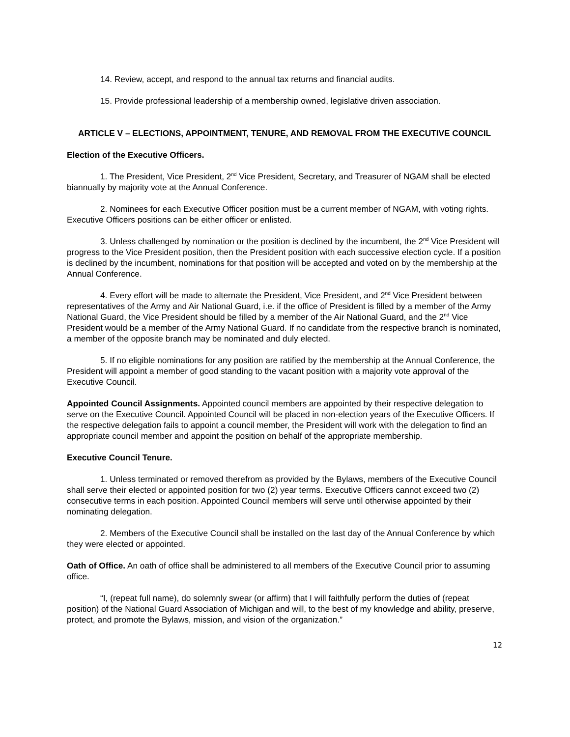14. Review, accept, and respond to the annual tax returns and financial audits.
15. Provide professional leadership of a membership owned, legislative driven association.
ARTICLE V – ELECTIONS, APPOINTMENT, TENURE, AND REMOVAL FROM THE EXECUTIVE COUNCIL
Election of the Executive Officers.
1. The President, Vice President, 2<sup>nd</sup> Vice President, Secretary, and Treasurer of NGAM shall be elected biannually by majority vote at the Annual Conference.
2. Nominees for each Executive Officer position must be a current member of NGAM, with voting rights. Executive Officers positions can be either officer or enlisted.
3. Unless challenged by nomination or the position is declined by the incumbent, the 2<sup>nd</sup> Vice President will progress to the Vice President position, then the President position with each successive election cycle. If a position is declined by the incumbent, nominations for that position will be accepted and voted on by the membership at the Annual Conference.
4. Every effort will be made to alternate the President, Vice President, and 2<sup>nd</sup> Vice President between representatives of the Army and Air National Guard, i.e. if the office of President is filled by a member of the Army National Guard, the Vice President should be filled by a member of the Air National Guard, and the 2<sup>nd</sup> Vice President would be a member of the Army National Guard. If no candidate from the respective branch is nominated, a member of the opposite branch may be nominated and duly elected.
5. If no eligible nominations for any position are ratified by the membership at the Annual Conference, the President will appoint a member of good standing to the vacant position with a majority vote approval of the Executive Council.
Appointed Council Assignments. Appointed council members are appointed by their respective delegation to serve on the Executive Council. Appointed Council will be placed in non-election years of the Executive Officers. If the respective delegation fails to appoint a council member, the President will work with the delegation to find an appropriate council member and appoint the position on behalf of the appropriate membership.
Executive Council Tenure.
1. Unless terminated or removed therefrom as provided by the Bylaws, members of the Executive Council shall serve their elected or appointed position for two (2) year terms. Executive Officers cannot exceed two (2) consecutive terms in each position. Appointed Council members will serve until otherwise appointed by their nominating delegation.
2. Members of the Executive Council shall be installed on the last day of the Annual Conference by which they were elected or appointed.
Oath of Office. An oath of office shall be administered to all members of the Executive Council prior to assuming office.
“I, (repeat full name), do solemnly swear (or affirm) that I will faithfully perform the duties of (repeat position) of the National Guard Association of Michigan and will, to the best of my knowledge and ability, preserve, protect, and promote the Bylaws, mission, and vision of the organization.”
12